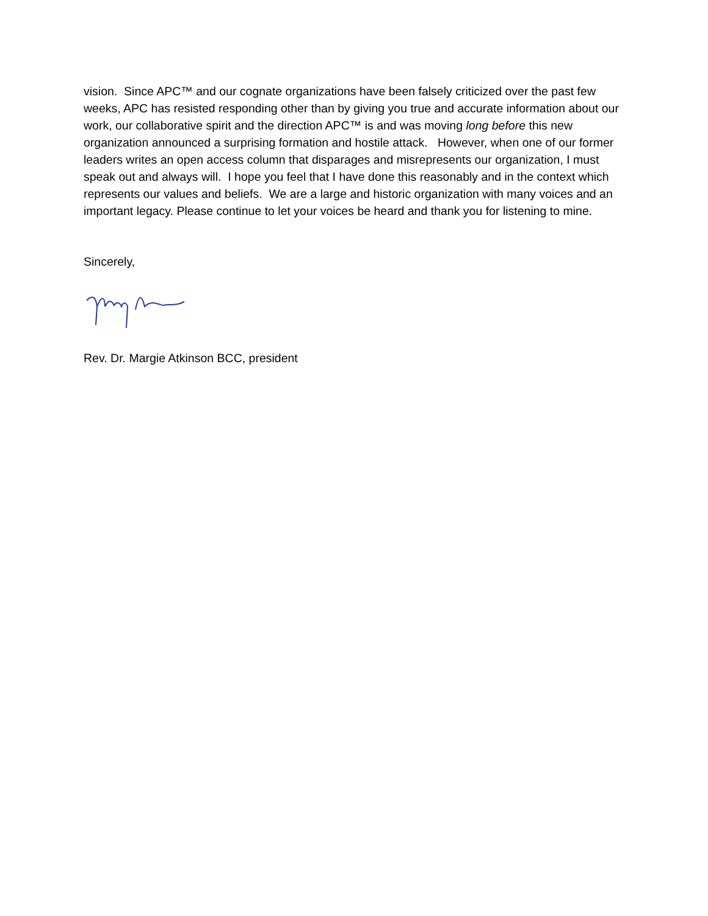vision. Since APC™ and our cognate organizations have been falsely criticized over the past few weeks, APC has resisted responding other than by giving you true and accurate information about our work, our collaborative spirit and the direction APC™ is and was moving long before this new organization announced a surprising formation and hostile attack. However, when one of our former leaders writes an open access column that disparages and misrepresents our organization, I must speak out and always will. I hope you feel that I have done this reasonably and in the context which represents our values and beliefs. We are a large and historic organization with many voices and an important legacy. Please continue to let your voices be heard and thank you for listening to mine.
Sincerely,
Rev. Dr. Margie Atkinson BCC, president